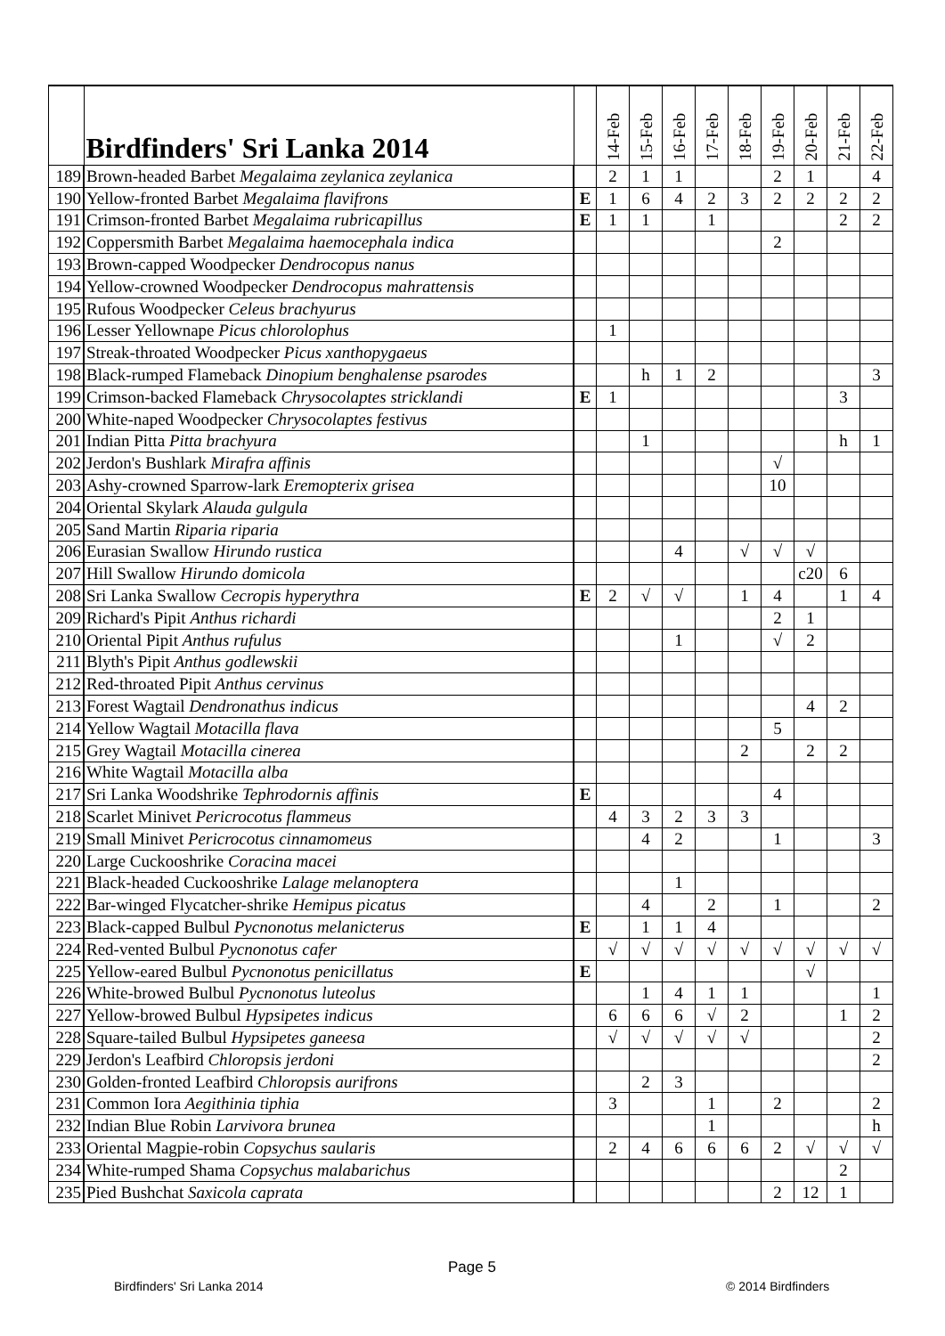| | Birdfinders' Sri Lanka 2014 | | 14-Feb | 15-Feb | 16-Feb | 17-Feb | 18-Feb | 19-Feb | 20-Feb | 21-Feb | 22-Feb |
| --- | --- | --- | --- | --- | --- | --- | --- | --- | --- | --- | --- |
| 189 | Brown-headed Barbet Megalaima zeylanica zeylanica | | 2 | 1 | 1 | | | 2 | 1 | | 4 |
| 190 | Yellow-fronted Barbet Megalaima flavifrons | E | 1 | 6 | 4 | 2 | 3 | 2 | 2 | 2 | 2 |
| 191 | Crimson-fronted Barbet Megalaima rubricapillus | E | 1 | 1 | | 1 | | | | 2 | 2 |
| 192 | Coppersmith Barbet Megalaima haemocephala indica | | | | | | | 2 | | | |
| 193 | Brown-capped Woodpecker Dendrocopus nanus | | | | | | | | | | |
| 194 | Yellow-crowned Woodpecker Dendrocopus mahrattensis | | | | | | | | | | |
| 195 | Rufous Woodpecker Celeus brachyurus | | | | | | | | | | |
| 196 | Lesser Yellownape Picus chlorolophus | | 1 | | | | | | | | |
| 197 | Streak-throated Woodpecker Picus xanthopygaeus | | | | | | | | | | |
| 198 | Black-rumped Flameback Dinopium benghalense psarodes | | | h | 1 | 2 | | | | | 3 |
| 199 | Crimson-backed Flameback Chrysocolaptes stricklandi | E | 1 | | | | | | | 3 | |
| 200 | White-naped Woodpecker Chrysocolaptes festivus | | | | | | | | | | |
| 201 | Indian Pitta Pitta brachyura | | | 1 | | | | | | h | 1 |
| 202 | Jerdon's Bushlark Mirafra affinis | | | | | | | √ | | | |
| 203 | Ashy-crowned Sparrow-lark Eremopterix grisea | | | | | | | 10 | | | |
| 204 | Oriental Skylark Alauda gulgula | | | | | | | | | | |
| 205 | Sand Martin Riparia riparia | | | | | | | | | | |
| 206 | Eurasian Swallow Hirundo rustica | | | | 4 | | √ | √ | √ | | |
| 207 | Hill Swallow Hirundo domicola | | | | | | | | c20 | 6 | |
| 208 | Sri Lanka Swallow Cecropis hyperythra | E | 2 | √ | √ | | 1 | 4 | | 1 | 4 |
| 209 | Richard's Pipit Anthus richardi | | | | | | | 2 | 1 | | |
| 210 | Oriental Pipit Anthus rufulus | | | | 1 | | | √ | 2 | | |
| 211 | Blyth's Pipit Anthus godlewskii | | | | | | | | | | |
| 212 | Red-throated Pipit Anthus cervinus | | | | | | | | | | |
| 213 | Forest Wagtail Dendronathus indicus | | | | | | | | 4 | 2 | |
| 214 | Yellow Wagtail Motacilla flava | | | | | | | 5 | | | |
| 215 | Grey Wagtail Motacilla cinerea | | | | | | 2 | | 2 | 2 | |
| 216 | White Wagtail Motacilla alba | | | | | | | | | | |
| 217 | Sri Lanka Woodshrike Tephrodornis affinis | E | | | | | | 4 | | | |
| 218 | Scarlet Minivet Pericrocotus flammeus | | 4 | 3 | 2 | 3 | 3 | | | | |
| 219 | Small Minivet Pericrocotus cinnamomeus | | | 4 | 2 | | | 1 | | | 3 |
| 220 | Large Cuckooshrike Coracina macei | | | | | | | | | | |
| 221 | Black-headed Cuckooshrike Lalage melanoptera | | | | 1 | | | | | | |
| 222 | Bar-winged Flycatcher-shrike Hemipus picatus | | | 4 | | 2 | | 1 | | | 2 |
| 223 | Black-capped Bulbul Pycnonotus melanicterus | E | | 1 | 1 | 4 | | | | | |
| 224 | Red-vented Bulbul Pycnonotus cafer | | √ | √ | √ | √ | √ | √ | √ | √ | √ |
| 225 | Yellow-eared Bulbul Pycnonotus penicillatus | E | | | | | | | √ | | |
| 226 | White-browed Bulbul Pycnonotus luteolus | | | 1 | 4 | 1 | 1 | | | | 1 |
| 227 | Yellow-browed Bulbul Hypsipetes indicus | | 6 | 6 | 6 | √ | 2 | | | 1 | 2 |
| 228 | Square-tailed Bulbul Hypsipetes ganeesa | | √ | √ | √ | √ | √ | | | | 2 |
| 229 | Jerdon's Leafbird Chloropsis jerdoni | | | | | | | | | | 2 |
| 230 | Golden-fronted Leafbird Chloropsis aurifrons | | | 2 | 3 | | | | | | |
| 231 | Common Iora Aegithinia tiphia | | 3 | | | 1 | | 2 | | | 2 |
| 232 | Indian Blue Robin Larvivora brunea | | | | | 1 | | | | | h |
| 233 | Oriental Magpie-robin Copsychus saularis | | 2 | 4 | 6 | 6 | 6 | 2 | √ | √ | √ |
| 234 | White-rumped Shama Copsychus malabarichus | | | | | | | | | 2 | |
| 235 | Pied Bushchat Saxicola caprata | | | | | | | 2 | 12 | 1 | |
Page 5
Birdfinders' Sri Lanka 2014 © 2014 Birdfinders